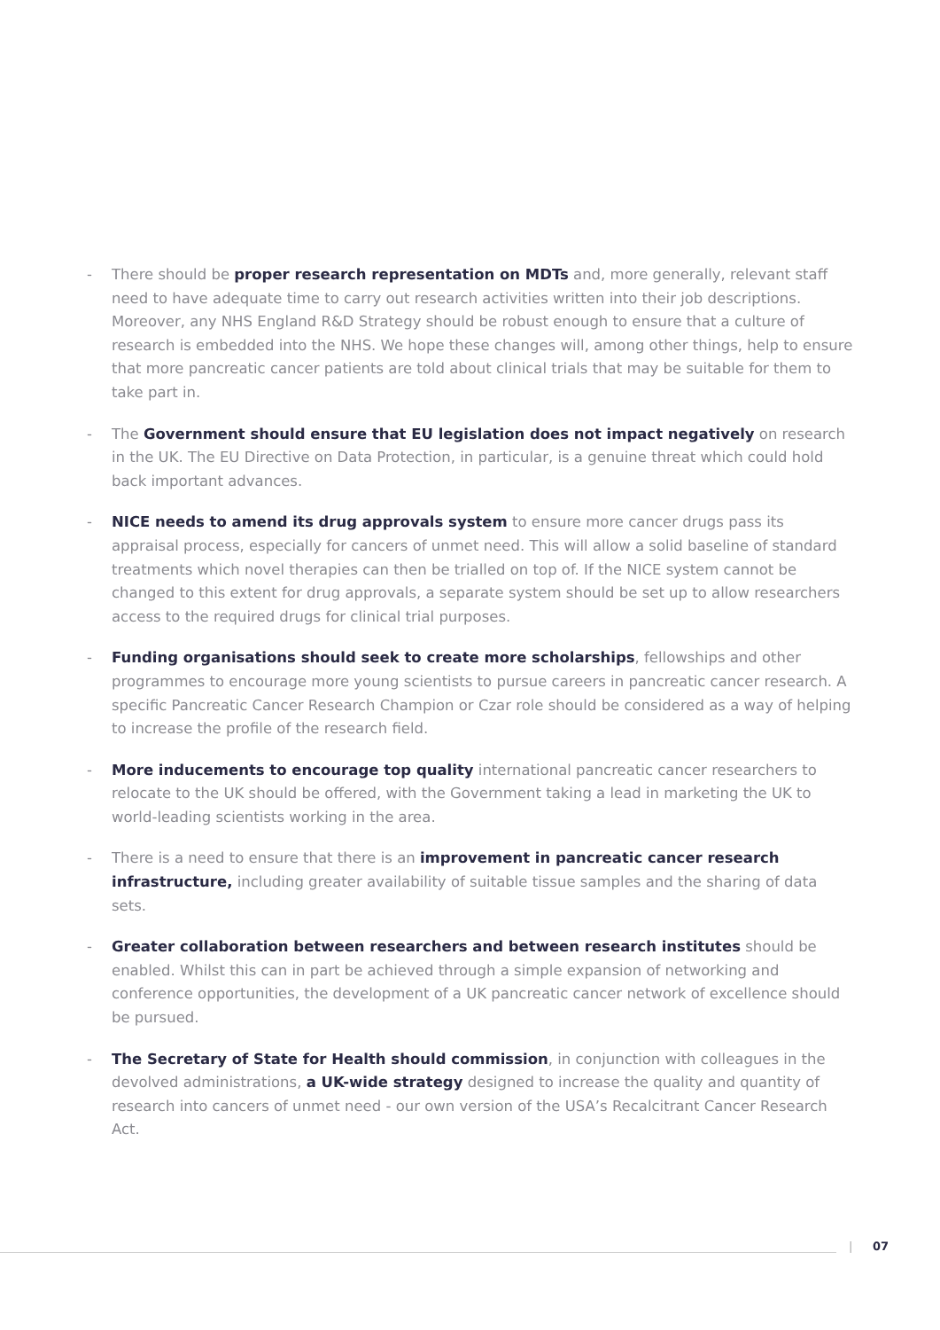- There should be proper research representation on MDTs and, more generally, relevant staff need to have adequate time to carry out research activities written into their job descriptions. Moreover, any NHS England R&D Strategy should be robust enough to ensure that a culture of research is embedded into the NHS. We hope these changes will, among other things, help to ensure that more pancreatic cancer patients are told about clinical trials that may be suitable for them to take part in.
- The Government should ensure that EU legislation does not impact negatively on research in the UK. The EU Directive on Data Protection, in particular, is a genuine threat which could hold back important advances.
- NICE needs to amend its drug approvals system to ensure more cancer drugs pass its appraisal process, especially for cancers of unmet need. This will allow a solid baseline of standard treatments which novel therapies can then be trialled on top of. If the NICE system cannot be changed to this extent for drug approvals, a separate system should be set up to allow researchers access to the required drugs for clinical trial purposes.
- Funding organisations should seek to create more scholarships, fellowships and other programmes to encourage more young scientists to pursue careers in pancreatic cancer research. A specific Pancreatic Cancer Research Champion or Czar role should be considered as a way of helping to increase the profile of the research field.
- More inducements to encourage top quality international pancreatic cancer researchers to relocate to the UK should be offered, with the Government taking a lead in marketing the UK to world-leading scientists working in the area.
- There is a need to ensure that there is an improvement in pancreatic cancer research infrastructure, including greater availability of suitable tissue samples and the sharing of data sets.
- Greater collaboration between researchers and between research institutes should be enabled. Whilst this can in part be achieved through a simple expansion of networking and conference opportunities, the development of a UK pancreatic cancer network of excellence should be pursued.
- The Secretary of State for Health should commission, in conjunction with colleagues in the devolved administrations, a UK-wide strategy designed to increase the quality and quantity of research into cancers of unmet need - our own version of the USA’s Recalcitrant Cancer Research Act.
| 07